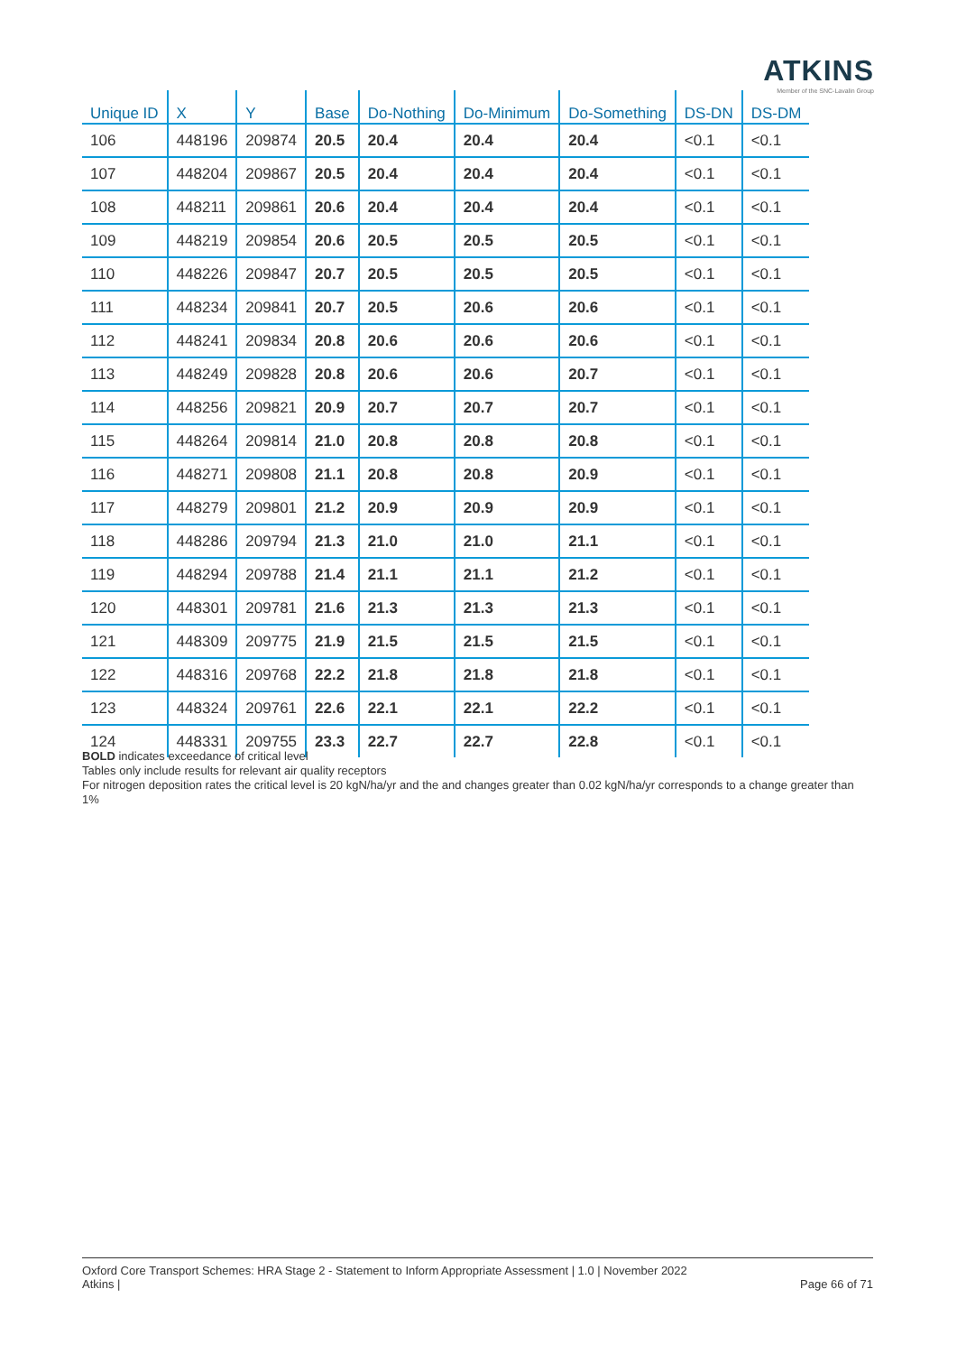ATKINS
Member of the SNC-Lavalin Group
| Unique ID | X | Y | Base | Do-Nothing | Do-Minimum | Do-Something | DS-DN | DS-DM |
| --- | --- | --- | --- | --- | --- | --- | --- | --- |
| 106 | 448196 | 209874 | 20.5 | 20.4 | 20.4 | 20.4 | <0.1 | <0.1 |
| 107 | 448204 | 209867 | 20.5 | 20.4 | 20.4 | 20.4 | <0.1 | <0.1 |
| 108 | 448211 | 209861 | 20.6 | 20.4 | 20.4 | 20.4 | <0.1 | <0.1 |
| 109 | 448219 | 209854 | 20.6 | 20.5 | 20.5 | 20.5 | <0.1 | <0.1 |
| 110 | 448226 | 209847 | 20.7 | 20.5 | 20.5 | 20.5 | <0.1 | <0.1 |
| 111 | 448234 | 209841 | 20.7 | 20.5 | 20.6 | 20.6 | <0.1 | <0.1 |
| 112 | 448241 | 209834 | 20.8 | 20.6 | 20.6 | 20.6 | <0.1 | <0.1 |
| 113 | 448249 | 209828 | 20.8 | 20.6 | 20.6 | 20.7 | <0.1 | <0.1 |
| 114 | 448256 | 209821 | 20.9 | 20.7 | 20.7 | 20.7 | <0.1 | <0.1 |
| 115 | 448264 | 209814 | 21.0 | 20.8 | 20.8 | 20.8 | <0.1 | <0.1 |
| 116 | 448271 | 209808 | 21.1 | 20.8 | 20.8 | 20.9 | <0.1 | <0.1 |
| 117 | 448279 | 209801 | 21.2 | 20.9 | 20.9 | 20.9 | <0.1 | <0.1 |
| 118 | 448286 | 209794 | 21.3 | 21.0 | 21.0 | 21.1 | <0.1 | <0.1 |
| 119 | 448294 | 209788 | 21.4 | 21.1 | 21.1 | 21.2 | <0.1 | <0.1 |
| 120 | 448301 | 209781 | 21.6 | 21.3 | 21.3 | 21.3 | <0.1 | <0.1 |
| 121 | 448309 | 209775 | 21.9 | 21.5 | 21.5 | 21.5 | <0.1 | <0.1 |
| 122 | 448316 | 209768 | 22.2 | 21.8 | 21.8 | 21.8 | <0.1 | <0.1 |
| 123 | 448324 | 209761 | 22.6 | 22.1 | 22.1 | 22.2 | <0.1 | <0.1 |
| 124 | 448331 | 209755 | 23.3 | 22.7 | 22.7 | 22.8 | <0.1 | <0.1 |
BOLD indicates exceedance of critical level
Tables only include results for relevant air quality receptors
For nitrogen deposition rates the critical level is 20 kgN/ha/yr and the and changes greater than 0.02 kgN/ha/yr corresponds to a change greater than 1%
Oxford Core Transport Schemes: HRA Stage 2 - Statement to Inform Appropriate Assessment | 1.0 | November 2022
Atkins |
Page 66 of 71